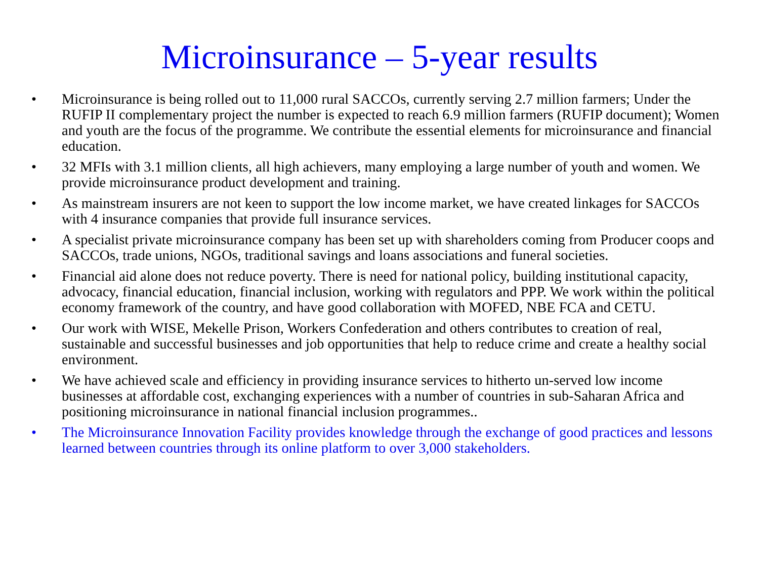Microinsurance – 5-year results
• Microinsurance is being rolled out to 11,000 rural SACCOs, currently serving 2.7 million farmers; Under the RUFIP II complementary project the number is expected to reach 6.9 million farmers (RUFIP document); Women and youth are the focus of the programme. We contribute the essential elements for microinsurance and financial education.
• 32 MFIs with 3.1 million clients, all high achievers, many employing a large number of youth and women. We provide microinsurance product development and training.
• As mainstream insurers are not keen to support the low income market, we have created linkages for SACCOs with 4 insurance companies that provide full insurance services.
• A specialist private microinsurance company has been set up with shareholders coming from Producer coops and SACCOs, trade unions, NGOs, traditional savings and loans associations and funeral societies.
• Financial aid alone does not reduce poverty. There is need for national policy, building institutional capacity, advocacy, financial education, financial inclusion, working with regulators and PPP. We work within the political economy framework of the country, and have good collaboration with MOFED, NBE FCA and CETU.
• Our work with WISE, Mekelle Prison, Workers Confederation and others contributes to creation of real, sustainable and successful businesses and job opportunities that help to reduce crime and create a healthy social environment.
• We have achieved scale and efficiency in providing insurance services to hitherto un-served low income businesses at affordable cost, exchanging experiences with a number of countries in sub-Saharan Africa and positioning microinsurance in national financial inclusion programmes..
• The Microinsurance Innovation Facility provides knowledge through the exchange of good practices and lessons learned between countries through its online platform to over 3,000 stakeholders.